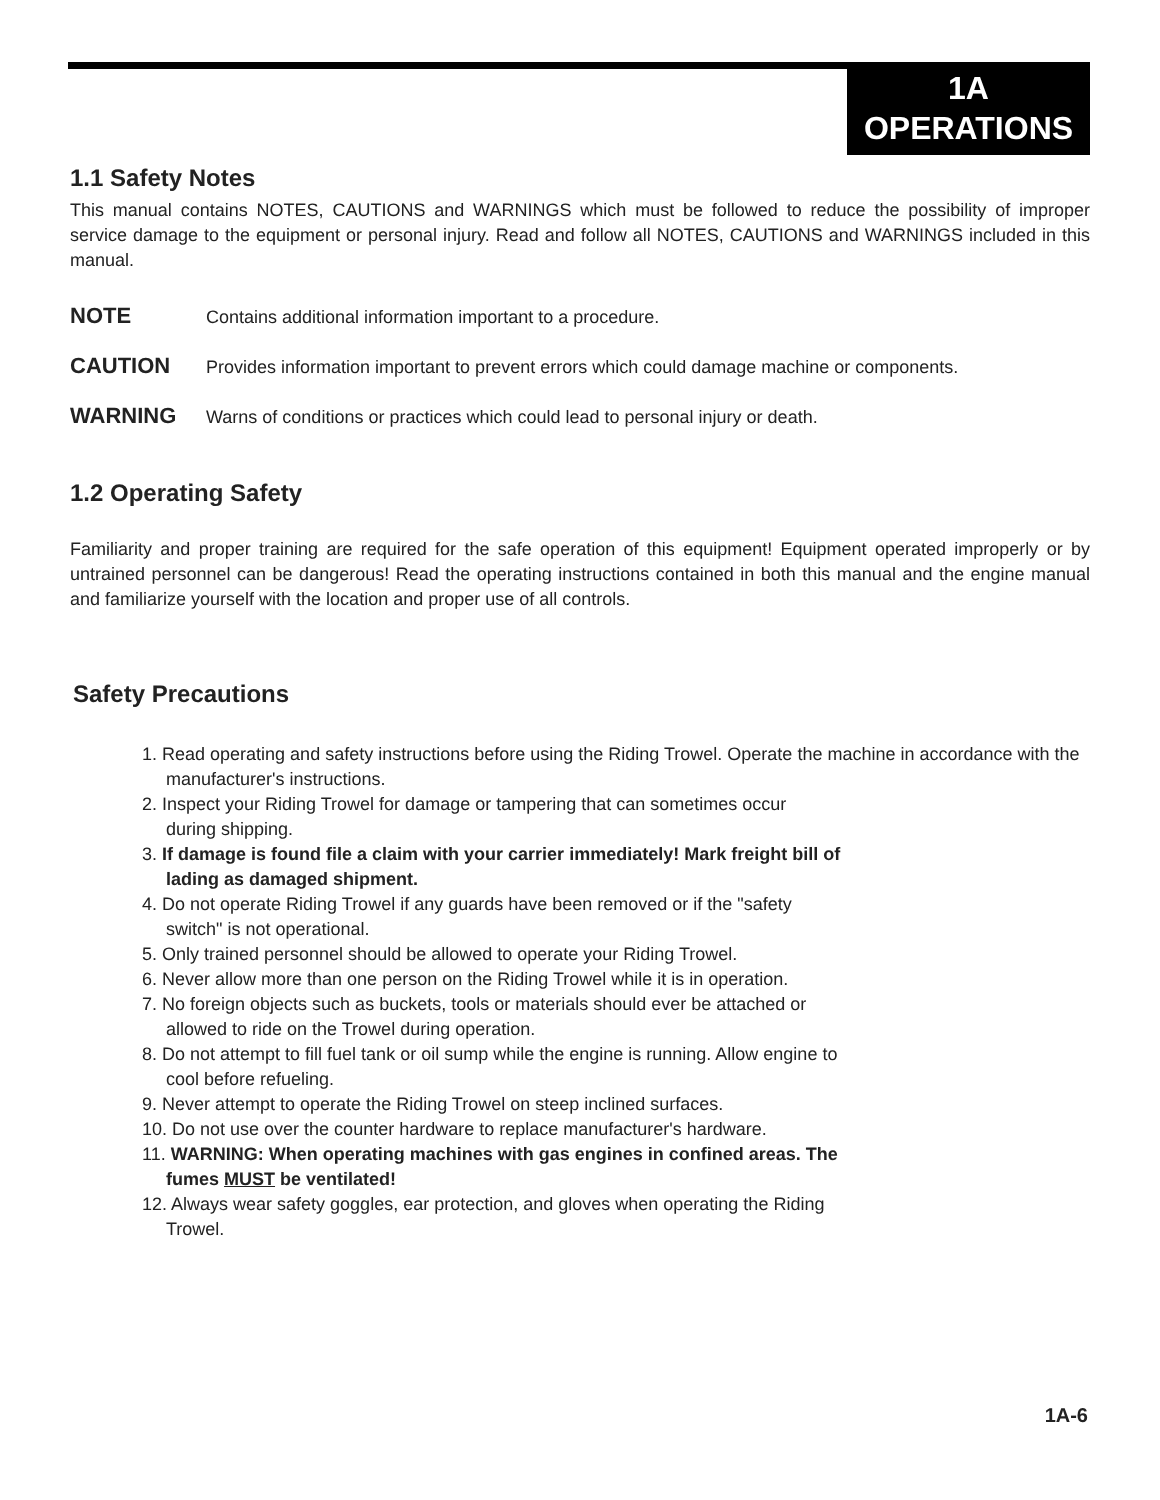1A
OPERATIONS
1.1 Safety Notes
This manual contains NOTES, CAUTIONS and WARNINGS which must be followed to reduce the possibility of improper service damage to the equipment or personal injury. Read and follow all NOTES, CAUTIONS and WARNINGS included in this manual.
NOTE Contains additional information important to a procedure.
CAUTION Provides information important to prevent errors which could damage machine or components.
WARNING Warns of conditions or practices which could lead to personal injury or death.
1.2 Operating Safety
Familiarity and proper training are required for the safe operation of this equipment! Equipment operated improperly or by untrained personnel can be dangerous! Read the operating instructions contained in both this manual and the engine manual and familiarize yourself with the location and proper use of all controls.
Safety Precautions
1. Read operating and safety instructions before using the Riding Trowel. Operate the machine in accordance with the manufacturer's instructions.
2. Inspect your Riding Trowel for damage or tampering that can sometimes occur
during shipping.
3. If damage is found file a claim with your carrier immediately! Mark freight bill of
lading as damaged shipment.
4. Do not operate Riding Trowel if any guards have been removed or if the "safety
switch" is not operational.
5. Only trained personnel should be allowed to operate your Riding Trowel.
6. Never allow more than one person on the Riding Trowel while it is in operation.
7. No foreign objects such as buckets, tools or materials should ever be attached or
allowed to ride on the Trowel during operation.
8. Do not attempt to fill fuel tank or oil sump while the engine is running. Allow engine to
cool before refueling.
9. Never attempt to operate the Riding Trowel on steep inclined surfaces.
10. Do not use over the counter hardware to replace manufacturer's hardware.
11. WARNING: When operating machines with gas engines in confined areas. The
fumes MUST be ventilated!
12. Always wear safety goggles, ear protection, and gloves when operating the Riding
Trowel.
1A-6